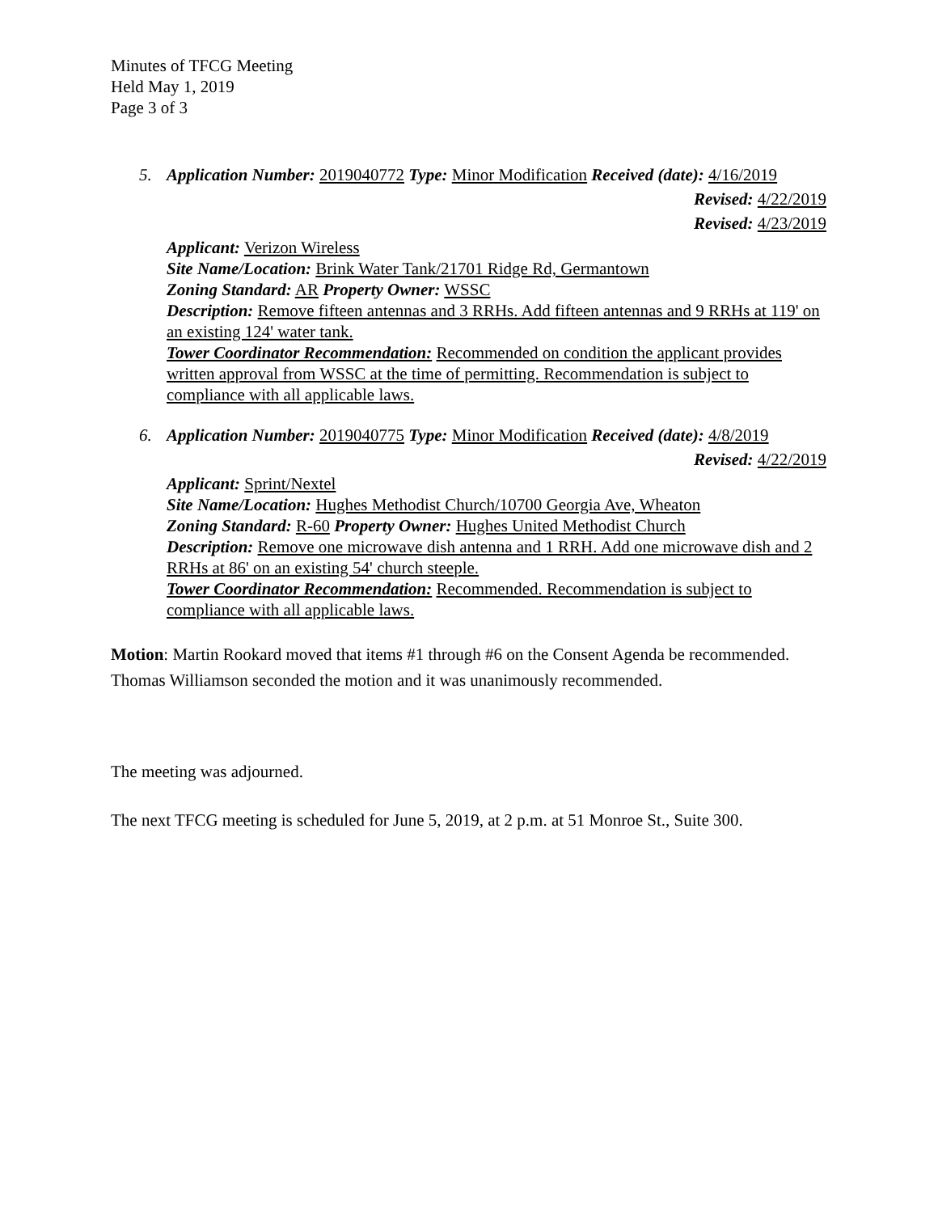Minutes of TFCG Meeting
Held May 1, 2019
Page 3 of 3
5. Application Number: 2019040772 Type: Minor Modification Received (date): 4/16/2019
Revised: 4/22/2019
Revised: 4/23/2019
Applicant: Verizon Wireless
Site Name/Location: Brink Water Tank/21701 Ridge Rd, Germantown
Zoning Standard: AR Property Owner: WSSC
Description: Remove fifteen antennas and 3 RRHs. Add fifteen antennas and 9 RRHs at 119' on an existing 124' water tank.
Tower Coordinator Recommendation: Recommended on condition the applicant provides written approval from WSSC at the time of permitting. Recommendation is subject to compliance with all applicable laws.
6. Application Number: 2019040775 Type: Minor Modification Received (date): 4/8/2019
Revised: 4/22/2019
Applicant: Sprint/Nextel
Site Name/Location: Hughes Methodist Church/10700 Georgia Ave, Wheaton
Zoning Standard: R-60 Property Owner: Hughes United Methodist Church
Description: Remove one microwave dish antenna and 1 RRH. Add one microwave dish and 2 RRHs at 86' on an existing 54' church steeple.
Tower Coordinator Recommendation: Recommended. Recommendation is subject to compliance with all applicable laws.
Motion: Martin Rookard moved that items #1 through #6 on the Consent Agenda be recommended. Thomas Williamson seconded the motion and it was unanimously recommended.
The meeting was adjourned.
The next TFCG meeting is scheduled for June 5, 2019, at 2 p.m. at 51 Monroe St., Suite 300.